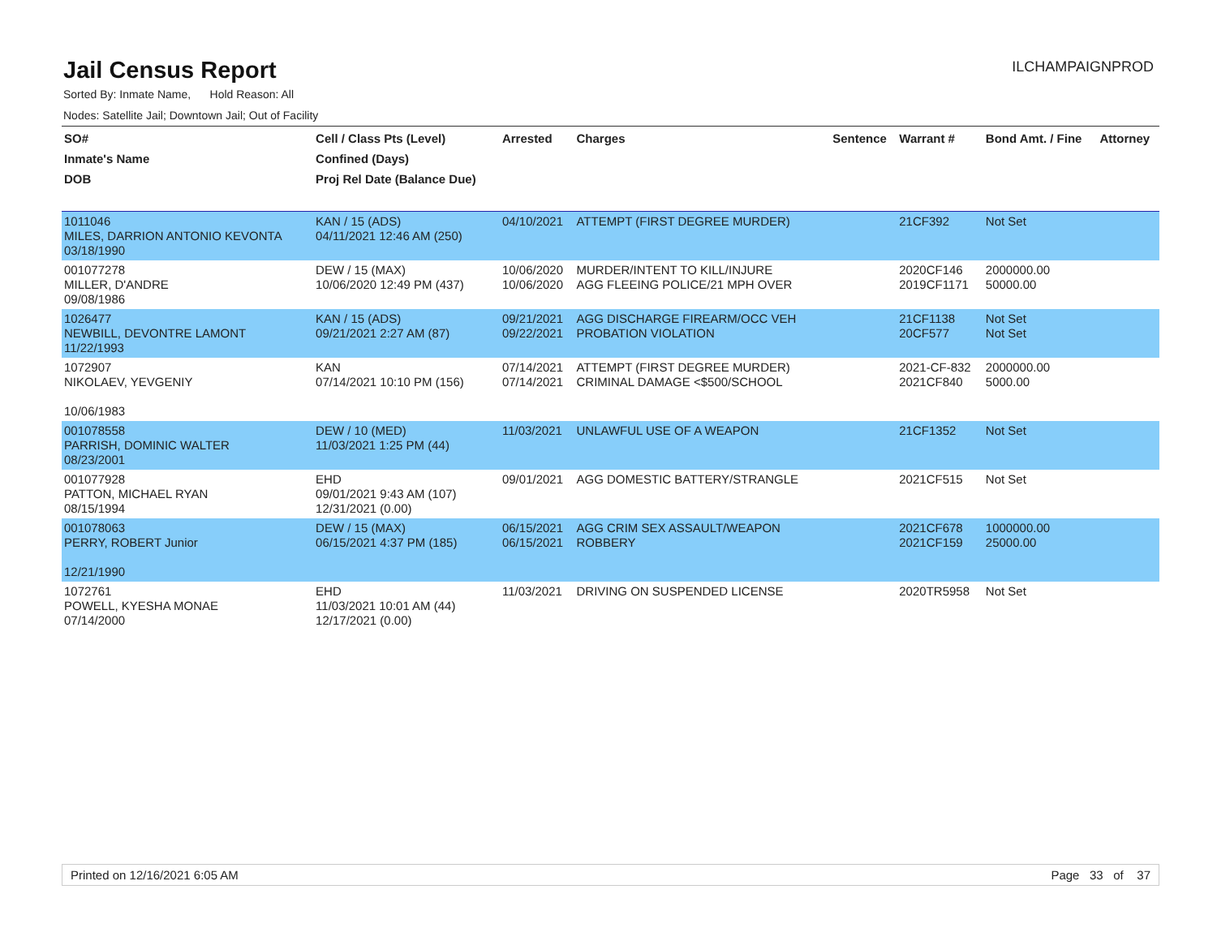Jail Census Report
ILCHAMPAIGNPROD
Sorted By: Inmate Name, Hold Reason: All
Nodes: Satellite Jail; Downtown Jail; Out of Facility
| SO# Inmate's Name DOB | Cell / Class Pts (Level) Confined (Days) Proj Rel Date (Balance Due) | Arrested | Charges | Sentence | Warrant # | Bond Amt. / Fine | Attorney |
| --- | --- | --- | --- | --- | --- | --- | --- |
| 1011046 MILES, DARRION ANTONIO KEVONTA 03/18/1990 | KAN / 15 (ADS) 04/11/2021 12:46 AM (250) | 04/10/2021 | ATTEMPT (FIRST DEGREE MURDER) | | 21CF392 | Not Set | |
| 001077278 MILLER, D'ANDRE 09/08/1986 | DEW / 15 (MAX) 10/06/2020 12:49 PM (437) | 10/06/2020 10/06/2020 | MURDER/INTENT TO KILL/INJURE AGG FLEEING POLICE/21 MPH OVER | | 2020CF146 2019CF1171 | 2000000.00 50000.00 | |
| 1026477 NEWBILL, DEVONTRE LAMONT 11/22/1993 | KAN / 15 (ADS) 09/21/2021 2:27 AM (87) | 09/21/2021 09/22/2021 | AGG DISCHARGE FIREARM/OCC VEH PROBATION VIOLATION | | 21CF1138 20CF577 | Not Set Not Set | |
| 1072907 NIKOLAEV, YEVGENIY 10/06/1983 | KAN 07/14/2021 10:10 PM (156) | 07/14/2021 07/14/2021 | ATTEMPT (FIRST DEGREE MURDER) CRIMINAL DAMAGE <$500/SCHOOL | | 2021-CF-832 2021CF840 | 2000000.00 5000.00 | |
| 001078558 PARRISH, DOMINIC WALTER 08/23/2001 | DEW / 10 (MED) 11/03/2021 1:25 PM (44) | 11/03/2021 | UNLAWFUL USE OF A WEAPON | | 21CF1352 | Not Set | |
| 001077928 PATTON, MICHAEL RYAN 08/15/1994 | EHD 09/01/2021 9:43 AM (107) 12/31/2021 (0.00) | 09/01/2021 | AGG DOMESTIC BATTERY/STRANGLE | | 2021CF515 | Not Set | |
| 001078063 PERRY, ROBERT Junior 12/21/1990 | DEW / 15 (MAX) 06/15/2021 4:37 PM (185) | 06/15/2021 06/15/2021 | AGG CRIM SEX ASSAULT/WEAPON ROBBERY | | 2021CF678 2021CF159 | 1000000.00 25000.00 | |
| 1072761 POWELL, KYESHA MONAE 07/14/2000 | EHD 11/03/2021 10:01 AM (44) 12/17/2021 (0.00) | 11/03/2021 | DRIVING ON SUSPENDED LICENSE | | 2020TR5958 | Not Set | |
Printed on 12/16/2021 6:05 AM Page 33 of 37